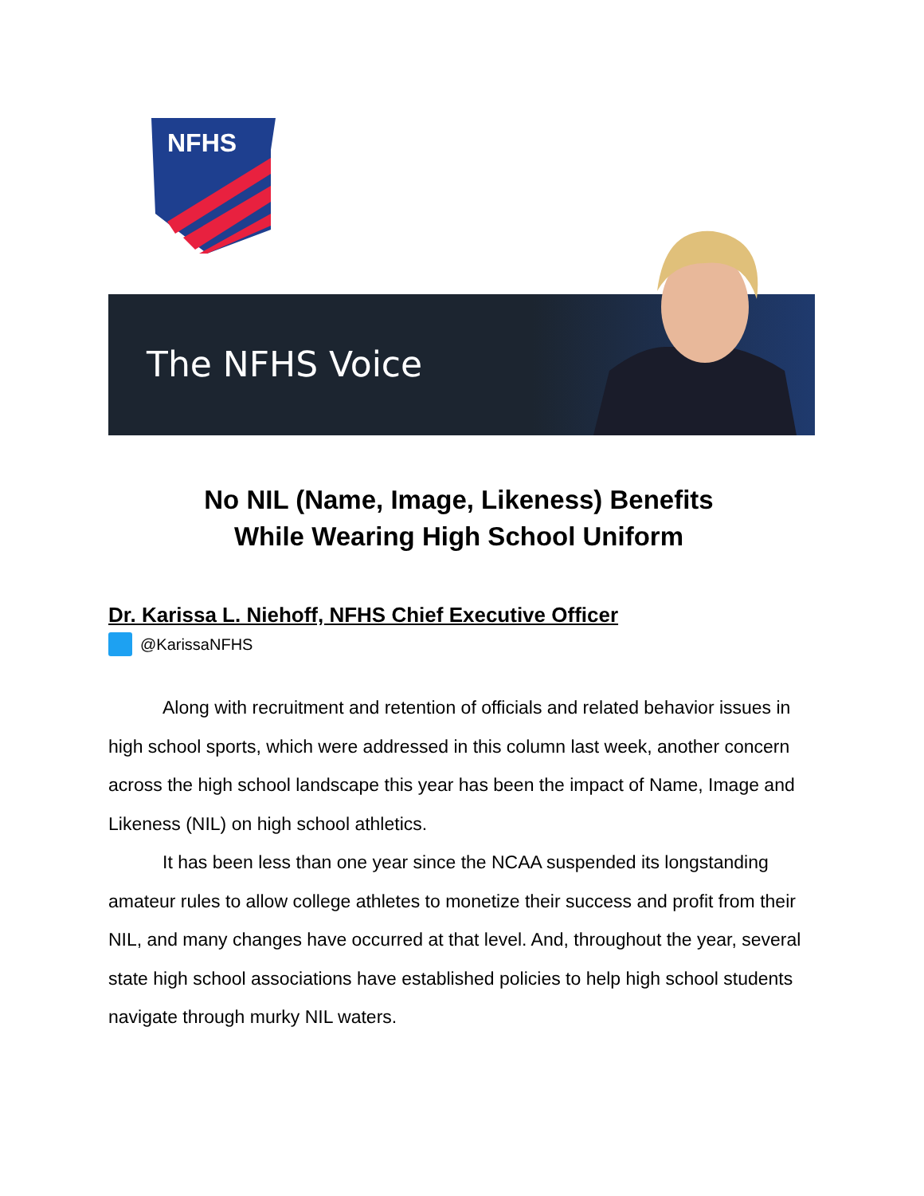NFHS
The NFHS Voice
No NIL (Name, Image, Likeness) Benefits
While Wearing High School Uniform
Dr. Karissa L. Niehoff, NFHS Chief Executive Officer
@KarissaNFHS
Along with recruitment and retention of officials and related behavior issues in high school sports, which were addressed in this column last week, another concern across the high school landscape this year has been the impact of Name, Image and Likeness (NIL) on high school athletics.
It has been less than one year since the NCAA suspended its longstanding amateur rules to allow college athletes to monetize their success and profit from their NIL, and many changes have occurred at that level. And, throughout the year, several state high school associations have established policies to help high school students navigate through murky NIL waters.